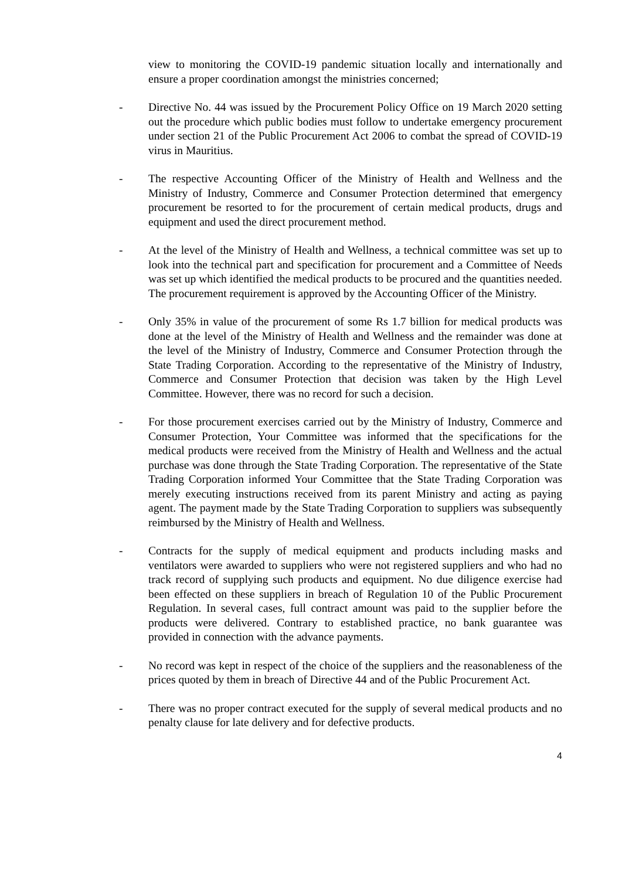view to monitoring the COVID-19 pandemic situation locally and internationally and ensure a proper coordination amongst the ministries concerned;
- Directive No. 44 was issued by the Procurement Policy Office on 19 March 2020 setting out the procedure which public bodies must follow to undertake emergency procurement under section 21 of the Public Procurement Act 2006 to combat the spread of COVID-19 virus in Mauritius.
- The respective Accounting Officer of the Ministry of Health and Wellness and the Ministry of Industry, Commerce and Consumer Protection determined that emergency procurement be resorted to for the procurement of certain medical products, drugs and equipment and used the direct procurement method.
- At the level of the Ministry of Health and Wellness, a technical committee was set up to look into the technical part and specification for procurement and a Committee of Needs was set up which identified the medical products to be procured and the quantities needed. The procurement requirement is approved by the Accounting Officer of the Ministry.
- Only 35% in value of the procurement of some Rs 1.7 billion for medical products was done at the level of the Ministry of Health and Wellness and the remainder was done at the level of the Ministry of Industry, Commerce and Consumer Protection through the State Trading Corporation. According to the representative of the Ministry of Industry, Commerce and Consumer Protection that decision was taken by the High Level Committee. However, there was no record for such a decision.
- For those procurement exercises carried out by the Ministry of Industry, Commerce and Consumer Protection, Your Committee was informed that the specifications for the medical products were received from the Ministry of Health and Wellness and the actual purchase was done through the State Trading Corporation. The representative of the State Trading Corporation informed Your Committee that the State Trading Corporation was merely executing instructions received from its parent Ministry and acting as paying agent. The payment made by the State Trading Corporation to suppliers was subsequently reimbursed by the Ministry of Health and Wellness.
- Contracts for the supply of medical equipment and products including masks and ventilators were awarded to suppliers who were not registered suppliers and who had no track record of supplying such products and equipment. No due diligence exercise had been effected on these suppliers in breach of Regulation 10 of the Public Procurement Regulation. In several cases, full contract amount was paid to the supplier before the products were delivered. Contrary to established practice, no bank guarantee was provided in connection with the advance payments.
- No record was kept in respect of the choice of the suppliers and the reasonableness of the prices quoted by them in breach of Directive 44 and of the Public Procurement Act.
- There was no proper contract executed for the supply of several medical products and no penalty clause for late delivery and for defective products.
4